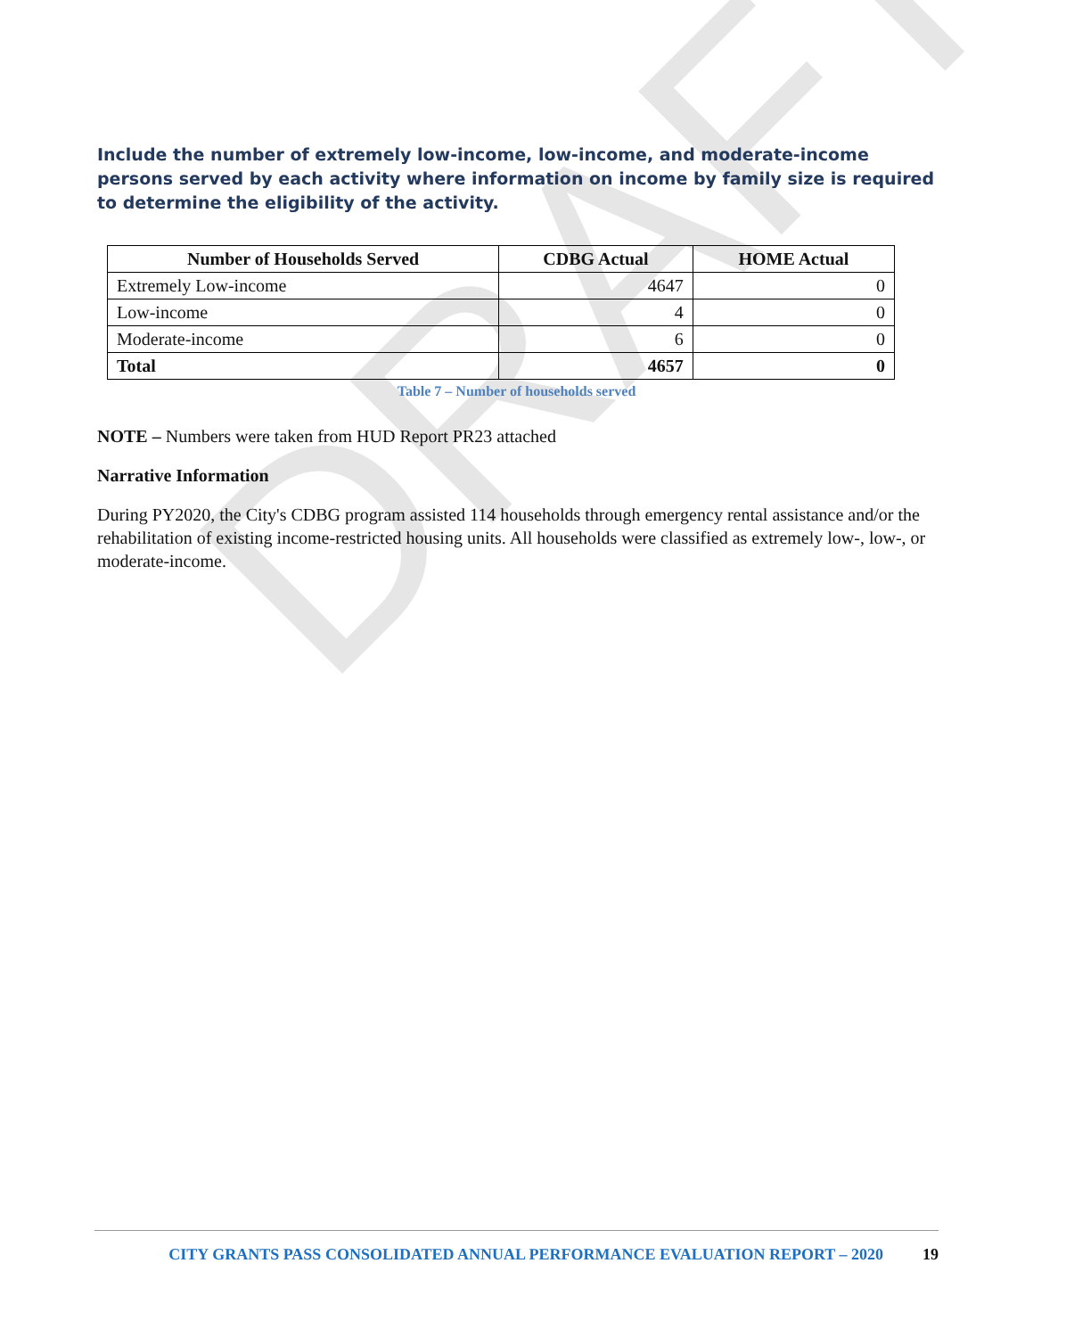DRAFT
Include the number of extremely low-income, low-income, and moderate-income persons served by each activity where information on income by family size is required to determine the eligibility of the activity.
| Number of Households Served | CDBG Actual | HOME Actual |
| --- | --- | --- |
| Extremely Low-income | 4647 | 0 |
| Low-income | 4 | 0 |
| Moderate-income | 6 | 0 |
| Total | 4657 | 0 |
Table 7 – Number of households served
NOTE – Numbers were taken from HUD Report PR23 attached
Narrative Information
During PY2020, the City's CDBG program assisted 114 households through emergency rental assistance and/or the rehabilitation of existing income-restricted housing units. All households were classified as extremely low-, low-, or moderate-income.
CITY GRANTS PASS CONSOLIDATED ANNUAL PERFORMANCE EVALUATION REPORT – 2020 19